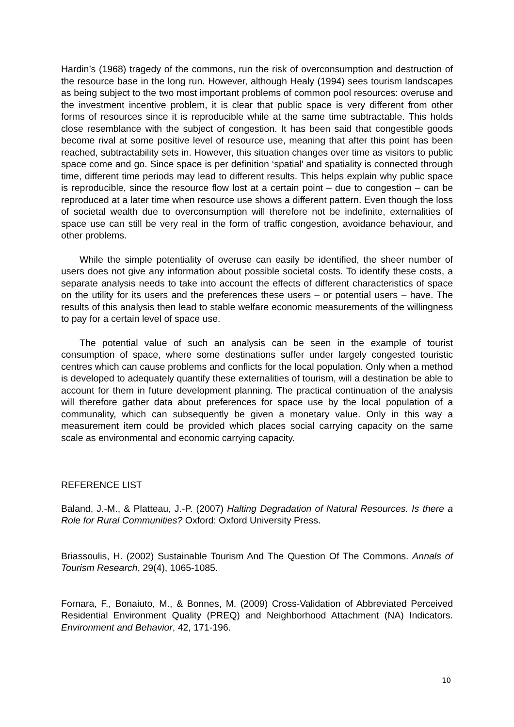Hardin’s (1968) tragedy of the commons, run the risk of overconsumption and destruction of the resource base in the long run. However, although Healy (1994) sees tourism landscapes as being subject to the two most important problems of common pool resources: overuse and the investment incentive problem, it is clear that public space is very different from other forms of resources since it is reproducible while at the same time subtractable. This holds close resemblance with the subject of congestion. It has been said that congestible goods become rival at some positive level of resource use, meaning that after this point has been reached, subtractability sets in. However, this situation changes over time as visitors to public space come and go. Since space is per definition ‘spatial’ and spatiality is connected through time, different time periods may lead to different results. This helps explain why public space is reproducible, since the resource flow lost at a certain point – due to congestion – can be reproduced at a later time when resource use shows a different pattern. Even though the loss of societal wealth due to overconsumption will therefore not be indefinite, externalities of space use can still be very real in the form of traffic congestion, avoidance behaviour, and other problems.
While the simple potentiality of overuse can easily be identified, the sheer number of users does not give any information about possible societal costs. To identify these costs, a separate analysis needs to take into account the effects of different characteristics of space on the utility for its users and the preferences these users – or potential users – have. The results of this analysis then lead to stable welfare economic measurements of the willingness to pay for a certain level of space use.
The potential value of such an analysis can be seen in the example of tourist consumption of space, where some destinations suffer under largely congested touristic centres which can cause problems and conflicts for the local population. Only when a method is developed to adequately quantify these externalities of tourism, will a destination be able to account for them in future development planning. The practical continuation of the analysis will therefore gather data about preferences for space use by the local population of a communality, which can subsequently be given a monetary value. Only in this way a measurement item could be provided which places social carrying capacity on the same scale as environmental and economic carrying capacity.
REFERENCE LIST
Baland, J.-M., & Platteau, J.-P. (2007) Halting Degradation of Natural Resources. Is there a Role for Rural Communities? Oxford: Oxford University Press.
Briassoulis, H. (2002) Sustainable Tourism And The Question Of The Commons. Annals of Tourism Research, 29(4), 1065-1085.
Fornara, F., Bonaiuto, M., & Bonnes, M. (2009) Cross-Validation of Abbreviated Perceived Residential Environment Quality (PREQ) and Neighborhood Attachment (NA) Indicators. Environment and Behavior, 42, 171-196.
10